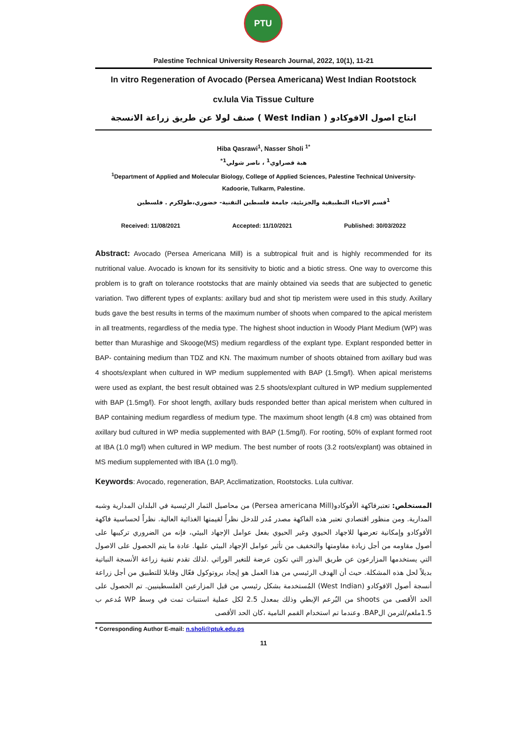PTU
Palestine Technical University Research Journal, 2022, 10(1), 11-21
In vitro Regeneration of Avocado (Persea Americana) West Indian Rootstock
cv.lula Via Tissue Culture
انتاج اصول الافوكادو ( West Indian ) صنف لولا عن طريق زراعة الانسجة
Hiba Qasrawi<sup>1</sup>, Nasser Sholi <sup>1*</sup>
هبة قصراوي<sup>1</sup> ، ناصر شولي<sup>1*</sup>
<sup>1</sup> Department of Applied and Molecular Biology, College of Applied Sciences, Palestine Technical University-
Kadoorie, Tulkarm, Palestine.
<sup>1</sup> قسم الاحياء التطبيقية والجزيئية، جامعة فلسطين التقنية- خضوري،طولكرم . فلسطين
Received: 11/08/2021 Accepted: 11/10/2021 Published: 30/03/2022
Abstract: Avocado (Persea Americana Mill) is a subtropical fruit and is highly recommended for its nutritional value. Avocado is known for its sensitivity to biotic and a biotic stress. One way to overcome this problem is to graft on tolerance rootstocks that are mainly obtained via seeds that are subjected to genetic variation. Two different types of explants: axillary bud and shot tip meristem were used in this study. Axillary buds gave the best results in terms of the maximum number of shoots when compared to the apical meristem in all treatments, regardless of the media type. The highest shoot induction in Woody Plant Medium (WP) was better than Murashige and Skooge(MS) medium regardless of the explant type. Explant responded better in BAP- containing medium than TDZ and KN. The maximum number of shoots obtained from axillary bud was 4 shoots/explant when cultured in WP medium supplemented with BAP (1.5mg/l). When apical meristems were used as explant, the best result obtained was 2.5 shoots/explant cultured in WP medium supplemented with BAP (1.5mg/l). For shoot length, axillary buds responded better than apical meristem when cultured in BAP containing medium regardless of medium type. The maximum shoot length (4.8 cm) was obtained from axillary bud cultured in WP media supplemented with BAP (1.5mg/l). For rooting, 50% of explant formed root at IBA (1.0 mg/l) when cultured in WP medium. The best number of roots (3.2 roots/explant) was obtained in MS medium supplemented with IBA (1.0 mg/l).
Keywords: Avocado, regeneration, BAP, Acclimatization, Rootstocks. Lula cultivar.
المستخلص: تعتبرفاكهة الأفوكادو(Persea americana Mill) من محاصيل الثمار الرئيسية في البلدان المدارية وشبه المدارية. ومن منظور اقتصادي تعتبر هذه الفاكهة مصدر مُدر للدخل نظراً لقيمتها الغذائية العالية. نظراً لحساسية فاكهة الأفوكادو وإمكانية تعرضها للاجهاد الحيوي وغير الحيوي بفعل عوامل الإجهاد البيئي، فإنه من الضروري تركيبها على أصول مقاومه من أجل زيادة مقاومتها والتخفيف من تأثير عوامل الإجهاد البيئي عليها. عادة ما يتم الحصول على الاصول التي يستخدمها المزارعون عن طريق البذور التي تكون عرضة للتغير الوراثي .لذلك تقدم تقنية زراعة الأنسجة النباتية بديلاً لحل هذه المشكلة. حيث أن الهدف الرئيسي من هذا العمل هو إيجاد بروتوكول فعّال وقابلا للتطبيق من أجل زراعة أنسجة أصول الافوكادو (West Indian) المُستخدمة بشكل رئيسي من قبل المزارعين الفلسطينيين. تم الحصول على الحد الأقصى من shoots من البُرعم الإبطي وذلك بمعدل 2.5 لكل عملية استنبات تمت في وسط WP مُدعم ب 1.5ملغم/لترمن الBAP. وعندما تم استخدام القمم النامية ،كان الحد الأقصى
* Corresponding Author E-mail: n.sholi@ptuk.edu.ps
11